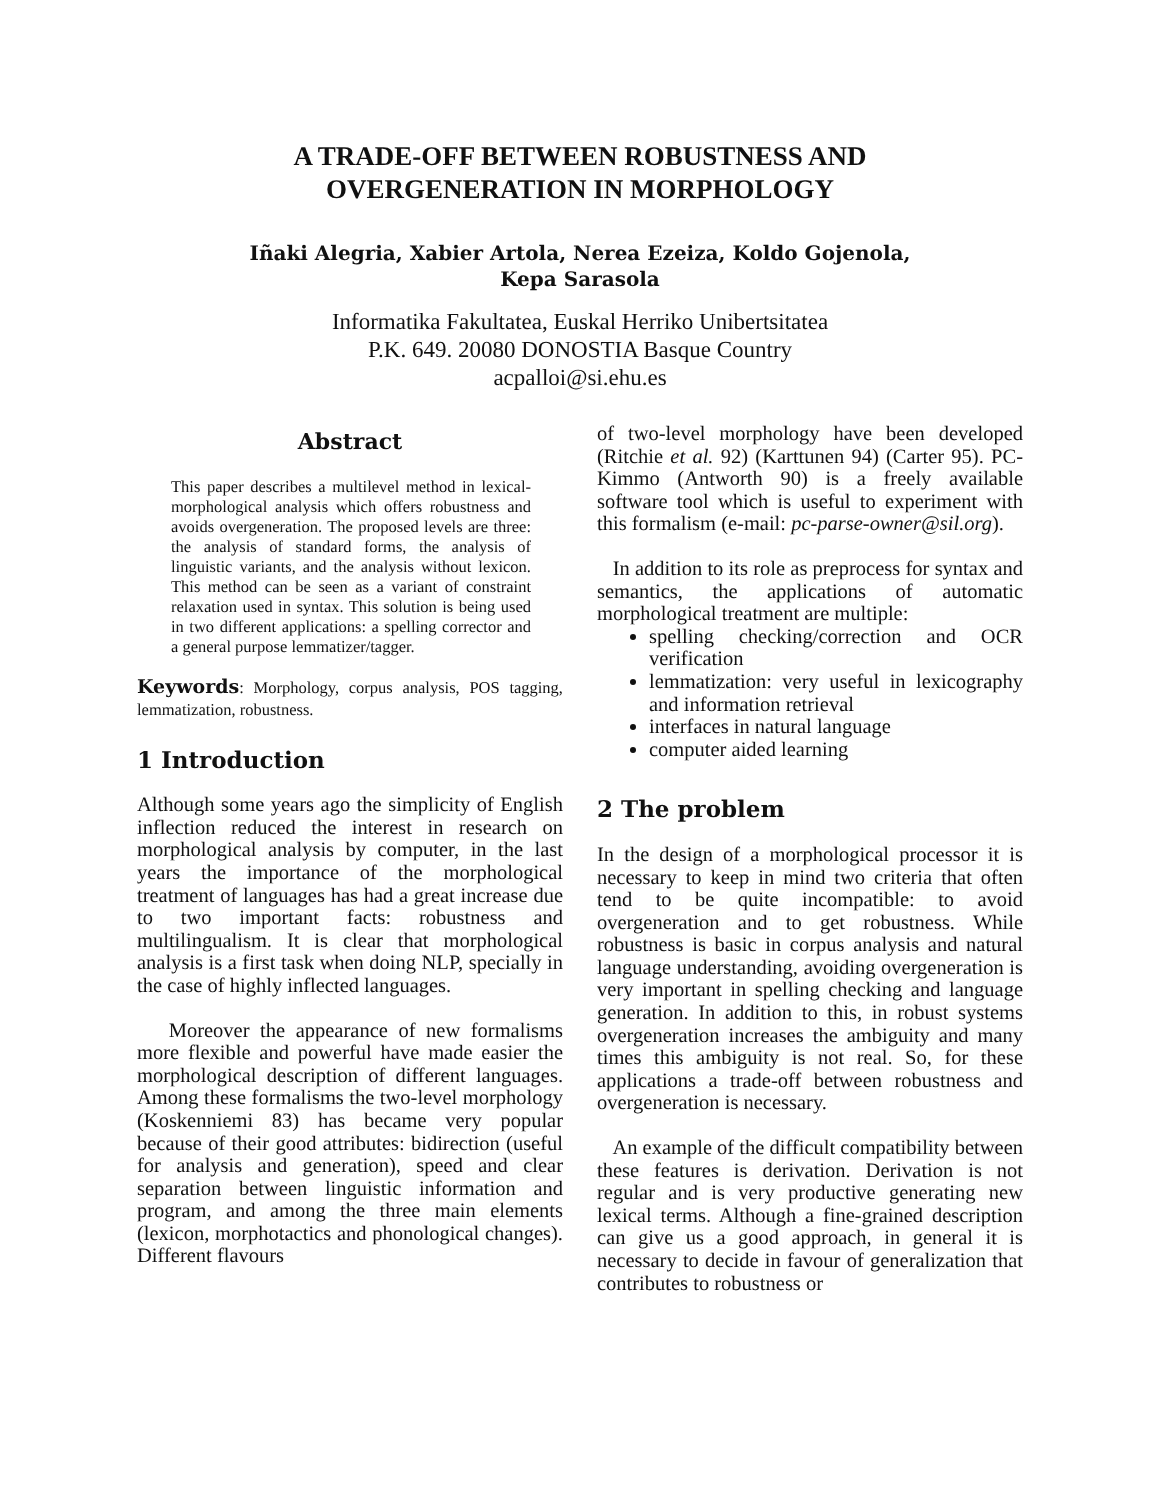A TRADE-OFF BETWEEN ROBUSTNESS AND
OVERGENERATION IN MORPHOLOGY
Iñaki Alegria, Xabier Artola, Nerea Ezeiza, Koldo Gojenola,
Kepa Sarasola
Informatika Fakultatea, Euskal Herriko Unibertsitatea
P.K. 649. 20080 DONOSTIA Basque Country
acpalloi@si.ehu.es
Abstract
This paper describes a multilevel method in lexical-morphological analysis which offers robustness and avoids overgeneration. The proposed levels are three: the analysis of standard forms, the analysis of linguistic variants, and the analysis without lexicon. This method can be seen as a variant of constraint relaxation used in syntax. This solution is being used in two different applications: a spelling corrector and a general purpose lemmatizer/tagger.
Keywords: Morphology, corpus analysis, POS tagging, lemmatization, robustness.
1 Introduction
Although some years ago the simplicity of English inflection reduced the interest in research on morphological analysis by computer, in the last years the importance of the morphological treatment of languages has had a great increase due to two important facts: robustness and multilingualism. It is clear that morphological analysis is a first task when doing NLP, specially in the case of highly inflected languages.
Moreover the appearance of new formalisms more flexible and powerful have made easier the morphological description of different languages. Among these formalisms the two-level morphology (Koskenniemi 83) has became very popular because of their good attributes: bidirection (useful for analysis and generation), speed and clear separation between linguistic information and program, and among the three main elements (lexicon, morphotactics and phonological changes). Different flavours
of two-level morphology have been developed (Ritchie et al. 92) (Karttunen 94) (Carter 95). PC-Kimmo (Antworth 90) is a freely available software tool which is useful to experiment with this formalism (e-mail: pc-parse-owner@sil.org).
In addition to its role as preprocess for syntax and semantics, the applications of automatic morphological treatment are multiple:
spelling checking/correction and OCR verification
lemmatization: very useful in lexicography and information retrieval
interfaces in natural language
computer aided learning
2 The problem
In the design of a morphological processor it is necessary to keep in mind two criteria that often tend to be quite incompatible: to avoid overgeneration and to get robustness. While robustness is basic in corpus analysis and natural language understanding, avoiding overgeneration is very important in spelling checking and language generation. In addition to this, in robust systems overgeneration increases the ambiguity and many times this ambiguity is not real. So, for these applications a trade-off between robustness and overgeneration is necessary.
An example of the difficult compatibility between these features is derivation. Derivation is not regular and is very productive generating new lexical terms. Although a fine-grained description can give us a good approach, in general it is necessary to decide in favour of generalization that contributes to robustness or